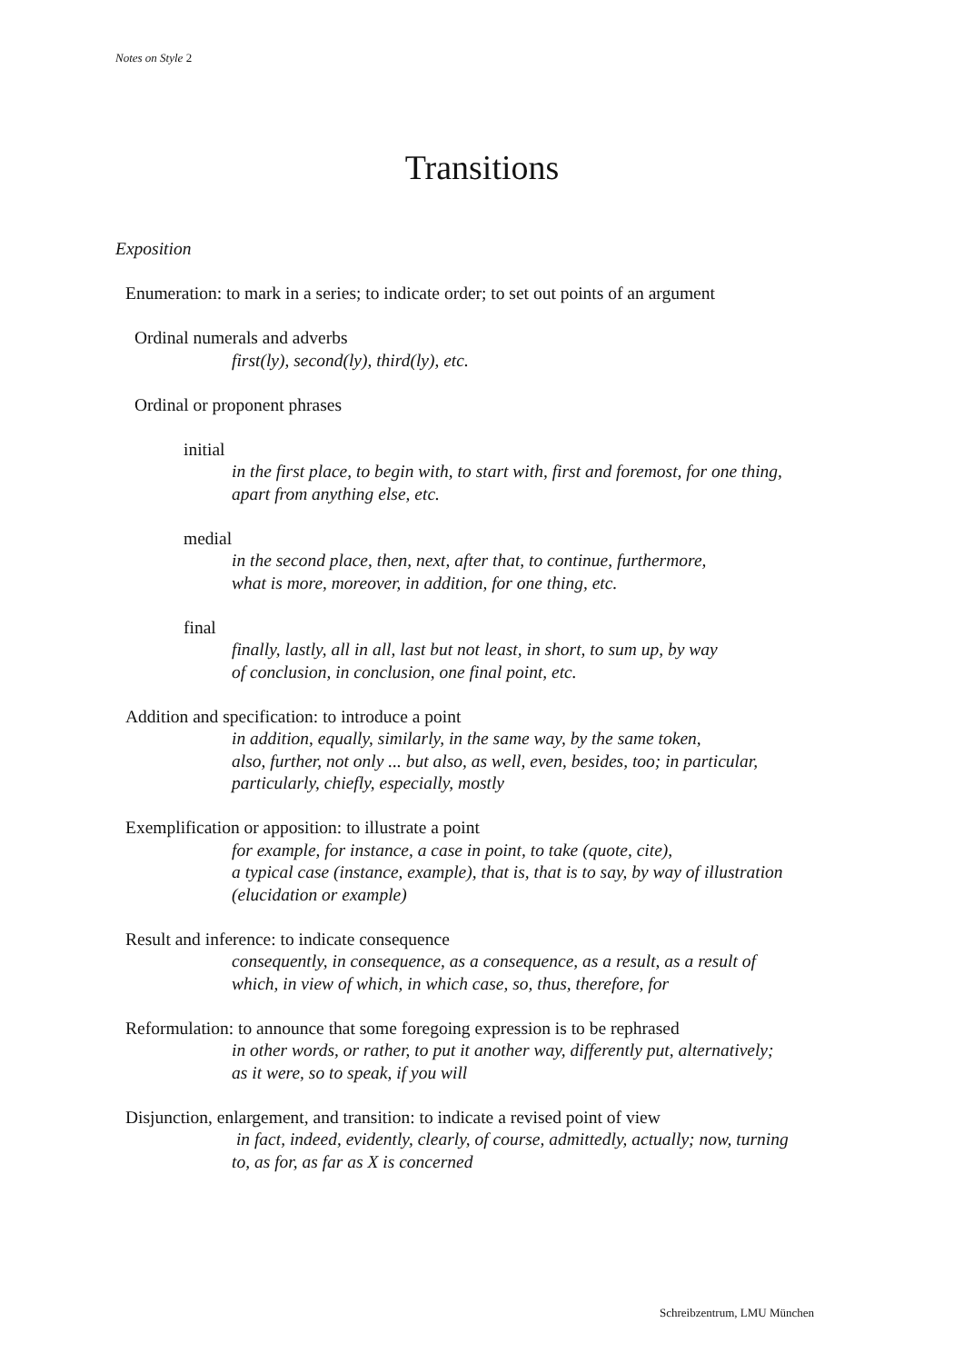Notes on Style 2
Transitions
Exposition
Enumeration: to mark in a series; to indicate order; to set out points of an argument
Ordinal numerals and adverbs
first(ly), second(ly), third(ly), etc.
Ordinal or proponent phrases
initial
in the first place, to begin with, to start with, first and foremost, for one thing,
apart from anything else, etc.
medial
in the second place, then, next, after that, to continue, furthermore,
what is more, moreover, in addition, for one thing, etc.
final
finally, lastly, all in all, last but not least, in short, to sum up, by way
of conclusion, in conclusion, one final point, etc.
Addition and specification: to introduce a point
in addition, equally, similarly, in the same way, by the same token,
also, further, not only ... but also, as well, even, besides, too; in particular,
particularly, chiefly, especially, mostly
Exemplification or apposition: to illustrate a point
for example, for instance, a case in point, to take (quote, cite),
a typical case (instance, example), that is, that is to say, by way of illustration
(elucidation or example)
Result and inference: to indicate consequence
consequently, in consequence, as a consequence, as a result, as a result of
which, in view of which, in which case, so, thus, therefore, for
Reformulation: to announce that some foregoing expression is to be rephrased
in other words, or rather, to put it another way, differently put, alternatively;
as it were, so to speak, if you will
Disjunction, enlargement, and transition: to indicate a revised point of view
in fact, indeed, evidently, clearly, of course, admittedly, actually; now, turning
to, as for, as far as X is concerned
Schreibzentrum, LMU München